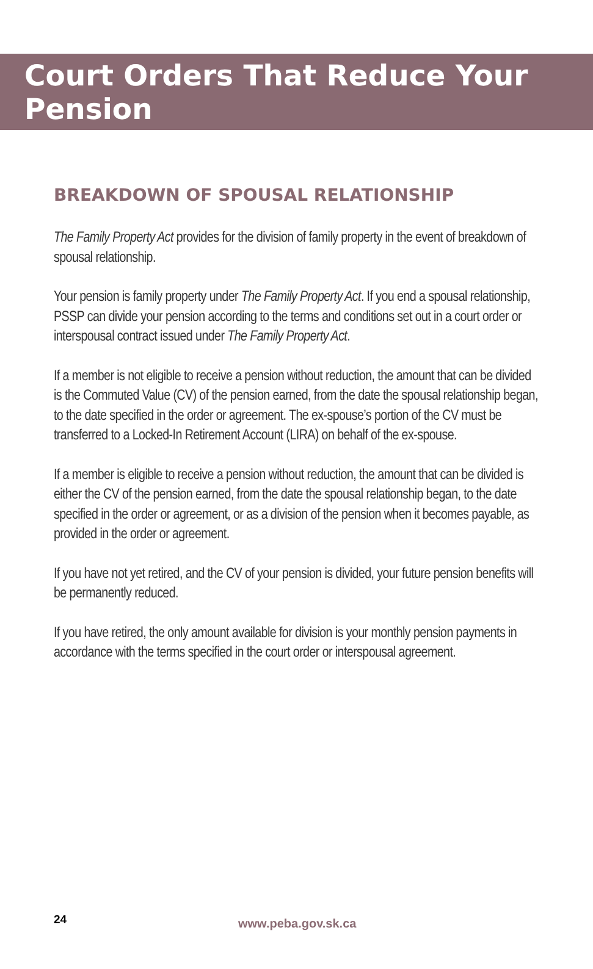Court Orders That Reduce Your Pension
BREAKDOWN OF SPOUSAL RELATIONSHIP
The Family Property Act provides for the division of family property in the event of breakdown of spousal relationship.
Your pension is family property under The Family Property Act. If you end a spousal relationship, PSSP can divide your pension according to the terms and conditions set out in a court order or interspousal contract issued under The Family Property Act.
If a member is not eligible to receive a pension without reduction, the amount that can be divided is the Commuted Value (CV) of the pension earned, from the date the spousal relationship began, to the date specified in the order or agreement. The ex-spouse’s portion of the CV must be transferred to a Locked-In Retirement Account (LIRA) on behalf of the ex-spouse.
If a member is eligible to receive a pension without reduction, the amount that can be divided is either the CV of the pension earned, from the date the spousal relationship began, to the date specified in the order or agreement, or as a division of the pension when it becomes payable, as provided in the order or agreement.
If you have not yet retired, and the CV of your pension is divided, your future pension benefits will be permanently reduced.
If you have retired, the only amount available for division is your monthly pension payments in accordance with the terms specified in the court order or interspousal agreement.
24 www.peba.gov.sk.ca